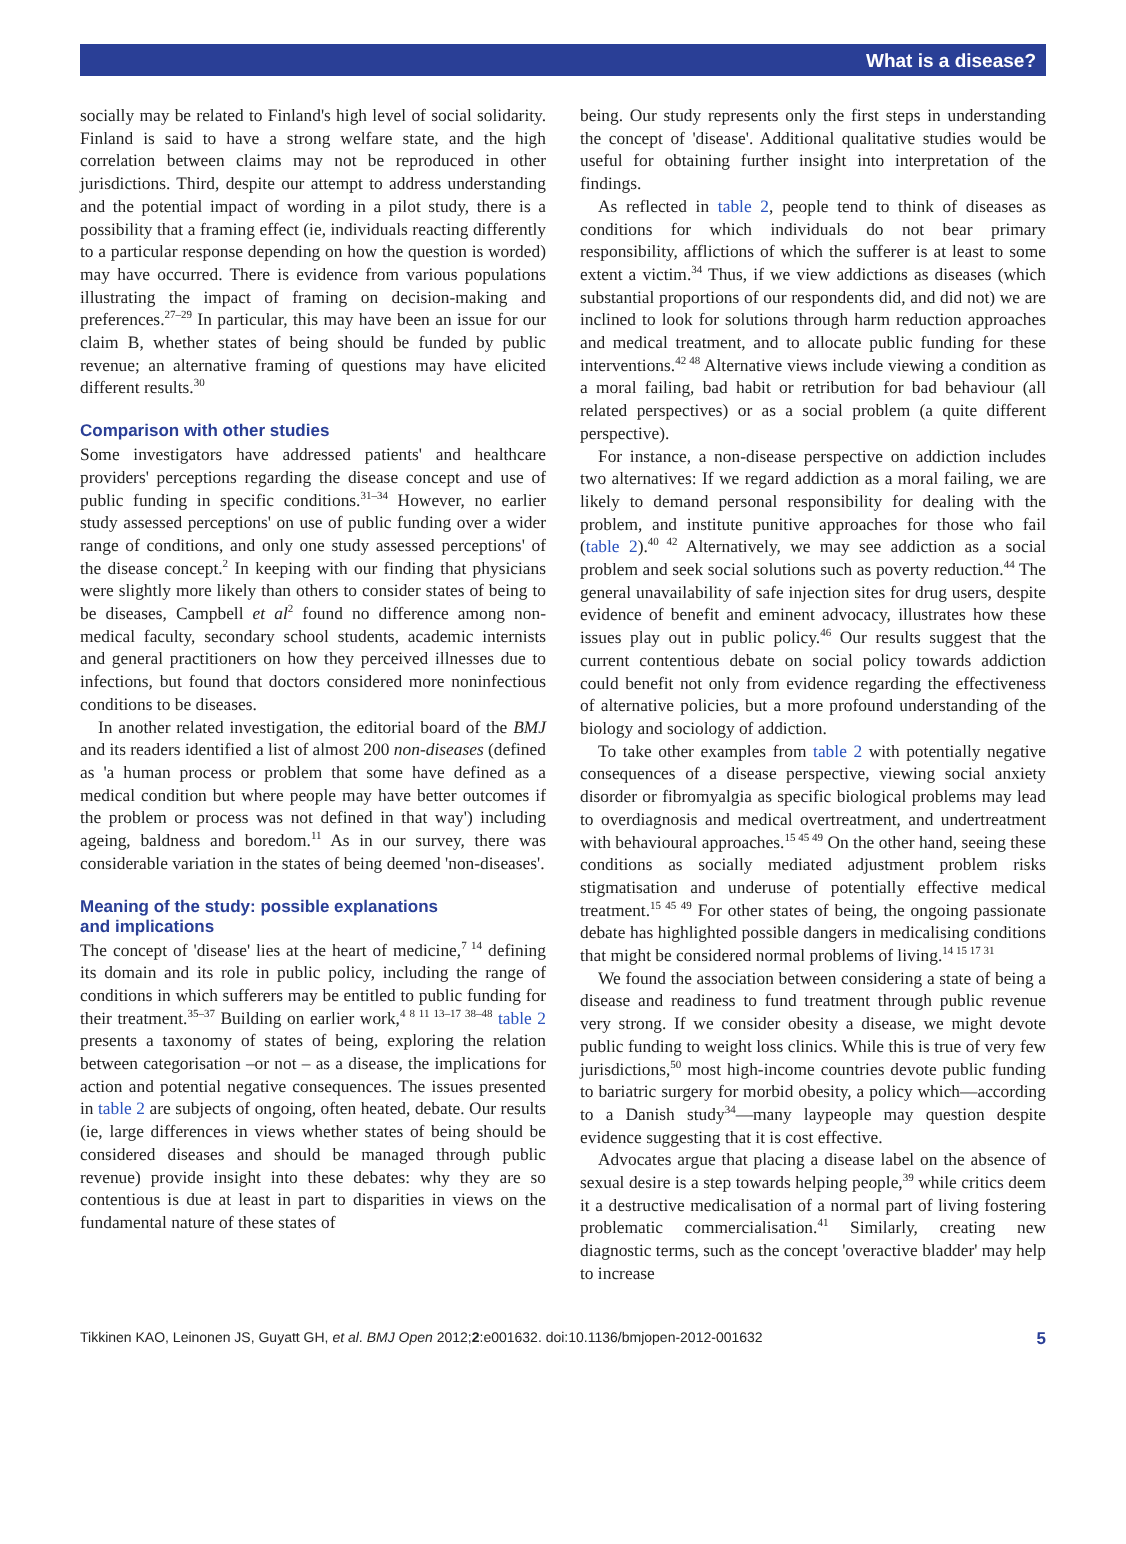What is a disease?
socially may be related to Finland's high level of social solidarity. Finland is said to have a strong welfare state, and the high correlation between claims may not be reproduced in other jurisdictions. Third, despite our attempt to address understanding and the potential impact of wording in a pilot study, there is a possibility that a framing effect (ie, individuals reacting differently to a particular response depending on how the question is worded) may have occurred. There is evidence from various populations illustrating the impact of framing on decision-making and preferences.<sup>27–29</sup> In particular, this may have been an issue for our claim B, whether states of being should be funded by public revenue; an alternative framing of questions may have elicited different results.<sup>30</sup>
Comparison with other studies
Some investigators have addressed patients' and healthcare providers' perceptions regarding the disease concept and use of public funding in specific conditions.<sup>31–34</sup> However, no earlier study assessed perceptions' on use of public funding over a wider range of conditions, and only one study assessed perceptions' of the disease concept.<sup>2</sup> In keeping with our finding that physicians were slightly more likely than others to consider states of being to be diseases, Campbell et al<sup>2</sup> found no difference among non-medical faculty, secondary school students, academic internists and general practitioners on how they perceived illnesses due to infections, but found that doctors considered more noninfectious conditions to be diseases.
In another related investigation, the editorial board of the BMJ and its readers identified a list of almost 200 non-diseases (defined as 'a human process or problem that some have defined as a medical condition but where people may have better outcomes if the problem or process was not defined in that way') including ageing, baldness and boredom.<sup>11</sup> As in our survey, there was considerable variation in the states of being deemed 'non-diseases'.
Meaning of the study: possible explanations
and implications
The concept of 'disease' lies at the heart of medicine,<sup>7 14</sup> defining its domain and its role in public policy, including the range of conditions in which sufferers may be entitled to public funding for their treatment.<sup>35–37</sup> Building on earlier work,<sup>4 8 11 13–17 38–48</sup> table 2 presents a taxonomy of states of being, exploring the relation between categorisation –or not – as a disease, the implications for action and potential negative consequences. The issues presented in table 2 are subjects of ongoing, often heated, debate. Our results (ie, large differences in views whether states of being should be considered diseases and should be managed through public revenue) provide insight into these debates: why they are so contentious is due at least in part to disparities in views on the fundamental nature of these states of
being. Our study represents only the first steps in understanding the concept of 'disease'. Additional qualitative studies would be useful for obtaining further insight into interpretation of the findings.
As reflected in table 2, people tend to think of diseases as conditions for which individuals do not bear primary responsibility, afflictions of which the sufferer is at least to some extent a victim.<sup>34</sup> Thus, if we view addictions as diseases (which substantial proportions of our respondents did, and did not) we are inclined to look for solutions through harm reduction approaches and medical treatment, and to allocate public funding for these interventions.<sup>42 48</sup> Alternative views include viewing a condition as a moral failing, bad habit or retribution for bad behaviour (all related perspectives) or as a social problem (a quite different perspective).
For instance, a non-disease perspective on addiction includes two alternatives: If we regard addiction as a moral failing, we are likely to demand personal responsibility for dealing with the problem, and institute punitive approaches for those who fail (table 2).<sup>40 42</sup> Alternatively, we may see addiction as a social problem and seek social solutions such as poverty reduction.<sup>44</sup> The general unavailability of safe injection sites for drug users, despite evidence of benefit and eminent advocacy, illustrates how these issues play out in public policy.<sup>46</sup> Our results suggest that the current contentious debate on social policy towards addiction could benefit not only from evidence regarding the effectiveness of alternative policies, but a more profound understanding of the biology and sociology of addiction.
To take other examples from table 2 with potentially negative consequences of a disease perspective, viewing social anxiety disorder or fibromyalgia as specific biological problems may lead to overdiagnosis and medical overtreatment, and undertreatment with behavioural approaches.<sup>15 45 49</sup> On the other hand, seeing these conditions as socially mediated adjustment problem risks stigmatisation and underuse of potentially effective medical treatment.<sup>15 45 49</sup> For other states of being, the ongoing passionate debate has highlighted possible dangers in medicalising conditions that might be considered normal problems of living.<sup>14 15 17 31</sup>
We found the association between considering a state of being a disease and readiness to fund treatment through public revenue very strong. If we consider obesity a disease, we might devote public funding to weight loss clinics. While this is true of very few jurisdictions,<sup>50</sup> most high-income countries devote public funding to bariatric surgery for morbid obesity, a policy which—according to a Danish study<sup>34</sup>—many laypeople may question despite evidence suggesting that it is cost effective.
Advocates argue that placing a disease label on the absence of sexual desire is a step towards helping people,<sup>39</sup> while critics deem it a destructive medicalisation of a normal part of living fostering problematic commercialisation.<sup>41</sup> Similarly, creating new diagnostic terms, such as the concept 'overactive bladder' may help to increase
Tikkinen KAO, Leinonen JS, Guyatt GH, et al. BMJ Open 2012;2:e001632. doi:10.1136/bmjopen-2012-001632 5